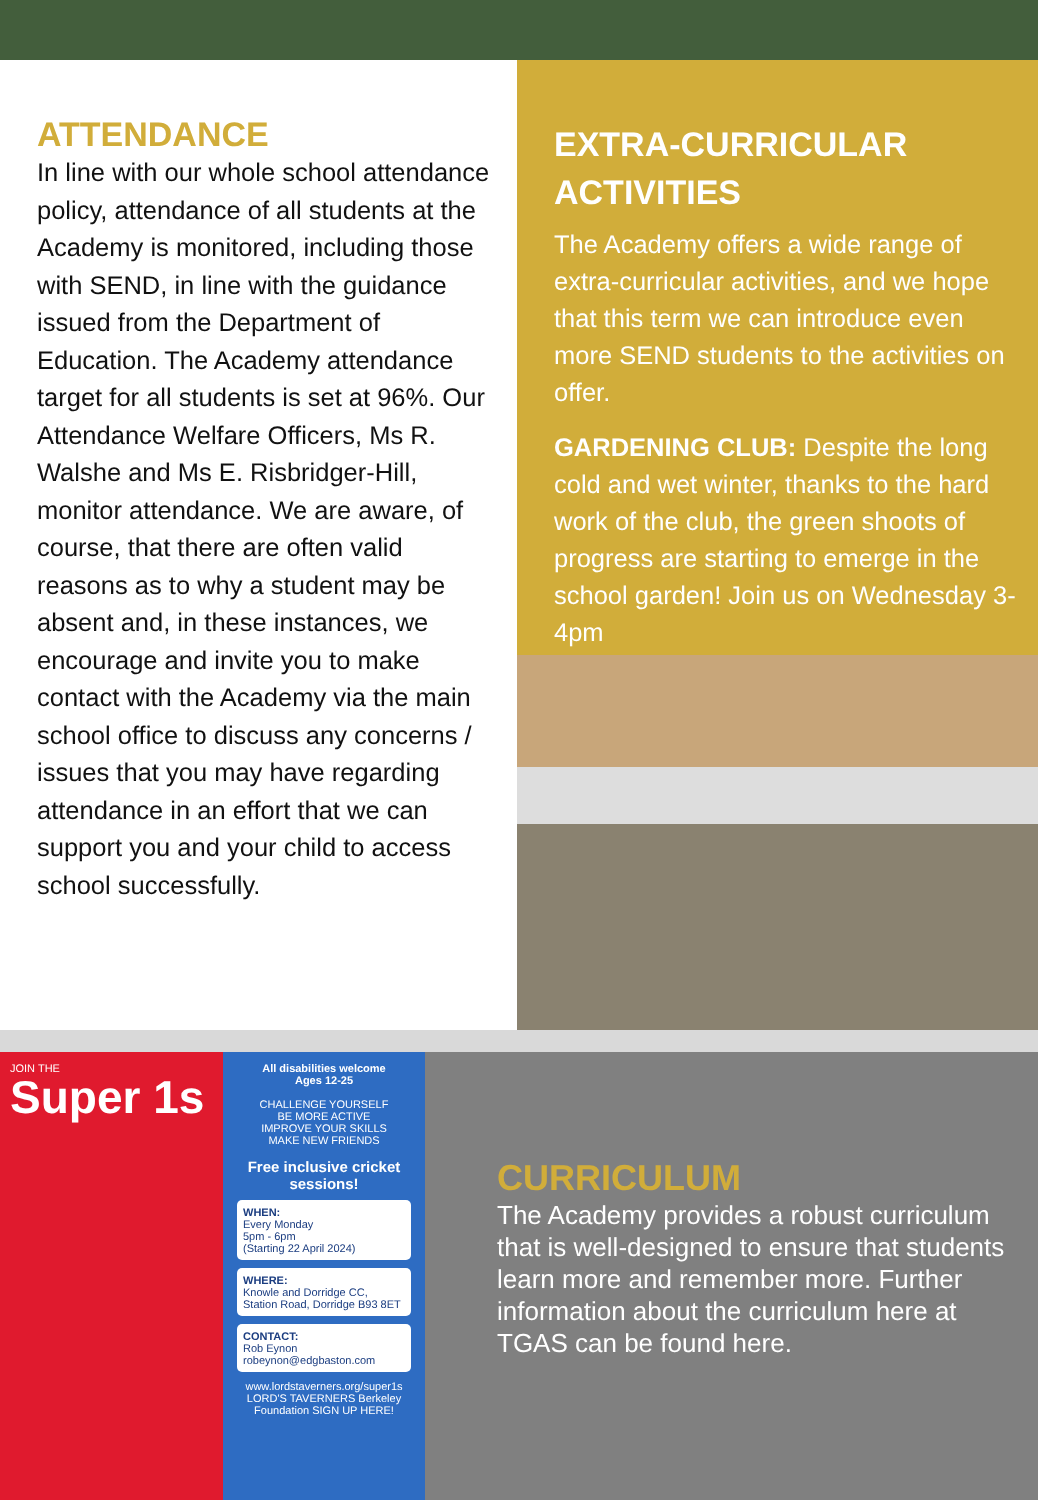ATTENDANCE
In line with our whole school attendance policy, attendance of all students at the Academy is monitored, including those with SEND, in line with the guidance issued from the Department of Education. The Academy attendance target for all students is set at 96%. Our Attendance Welfare Officers, Ms R. Walshe and Ms E. Risbridger-Hill, monitor attendance. We are aware, of course, that there are often valid reasons as to why a student may be absent and, in these instances, we encourage and invite you to make contact with the Academy via the main school office to discuss any concerns / issues that you may have regarding attendance in an effort that we can support you and your child to access school successfully.
EXTRA-CURRICULAR ACTIVITIES
The Academy offers a wide range of extra-curricular activities, and we hope that this term we can introduce even more SEND students to the activities on offer.
GARDENING CLUB: Despite the long cold and wet winter, thanks to the hard work of the club, the green shoots of progress are starting to emerge in the school garden! Join us on Wednesday 3-4pm
JOIN THE
Super 1s
All disabilities welcome
Ages 12-25
CHALLENGE YOURSELF
BE MORE ACTIVE
IMPROVE YOUR SKILLS
MAKE NEW FRIENDS
Free inclusive cricket sessions!
WHEN:
Every Monday
5pm - 6pm
(Starting 22 April 2024)
WHERE:
Knowle and Dorridge CC, Station Road, Dorridge B93 8ET
CONTACT:
Rob Eynon
robeynon@edgbaston.com
www.lordstaverners.org/super1s
LORD'S TAVERNERS Berkeley Foundation SIGN UP HERE!
CURRICULUM
The Academy provides a robust curriculum that is well-designed to ensure that students learn more and remember more. Further information about the curriculum here at TGAS can be found here.